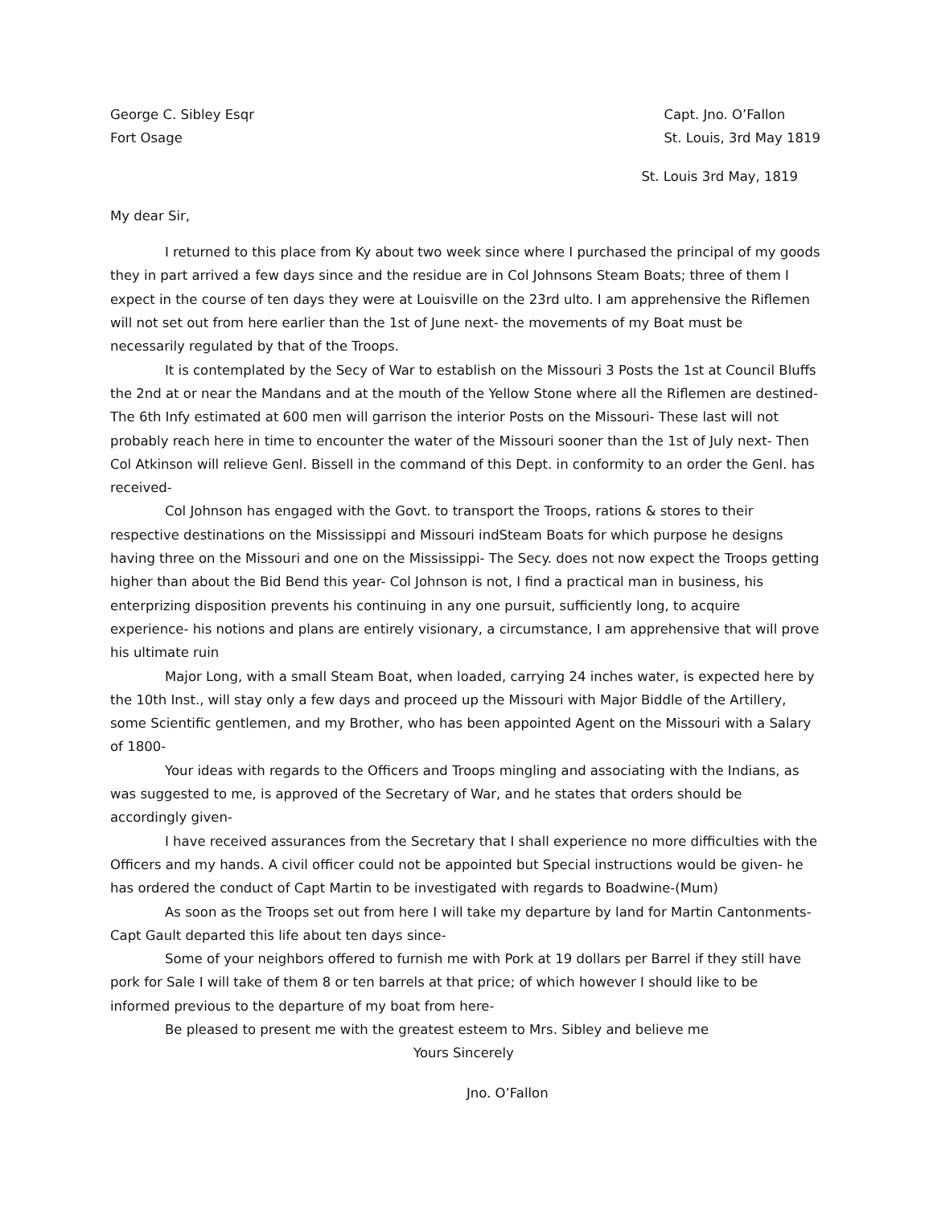George C. Sibley Esqr
Fort Osage
Capt. Jno. O’Fallon
St. Louis, 3rd May 1819
St. Louis 3rd May, 1819
My dear Sir,
I returned to this place from Ky about two week since where I purchased the principal of my goods they in part arrived a few days since and the residue are in Col Johnsons Steam Boats; three of them I expect in the course of ten days they were at Louisville on the 23rd ulto. I am apprehensive the Riflemen will not set out from here earlier than the 1st of June next- the movements of my Boat must be necessarily regulated by that of the Troops.
It is contemplated by the Secy of War to establish on the Missouri 3 Posts the 1st at Council Bluffs the 2nd at or near the Mandans and at the mouth of the Yellow Stone where all the Riflemen are destined- The 6th Infy estimated at 600 men will garrison the interior Posts on the Missouri- These last will not probably reach here in time to encounter the water of the Missouri sooner than the 1st of July next- Then Col Atkinson will relieve Genl. Bissell in the command of this Dept. in conformity to an order the Genl. has received-
Col Johnson has engaged with the Govt. to transport the Troops, rations & stores to their respective destinations on the Mississippi and Missouri indSteam Boats for which purpose he designs having three on the Missouri and one on the Mississippi- The Secy. does not now expect the Troops getting higher than about the Bid Bend this year- Col Johnson is not, I find a practical man in business, his enterprizing disposition prevents his continuing in any one pursuit, sufficiently long, to acquire experience- his notions and plans are entirely visionary, a circumstance, I am apprehensive that will prove his ultimate ruin
Major Long, with a small Steam Boat, when loaded, carrying 24 inches water, is expected here by the 10th Inst., will stay only a few days and proceed up the Missouri with Major Biddle of the Artillery, some Scientific gentlemen, and my Brother, who has been appointed Agent on the Missouri with a Salary of 1800-
Your ideas with regards to the Officers and Troops mingling and associating with the Indians, as was suggested to me, is approved of the Secretary of War, and he states that orders should be accordingly given-
I have received assurances from the Secretary that I shall experience no more difficulties with the Officers and my hands. A civil officer could not be appointed but Special instructions would be given- he has ordered the conduct of Capt Martin to be investigated with regards to Boadwine-(Mum)
As soon as the Troops set out from here I will take my departure by land for Martin Cantonments- Capt Gault departed this life about ten days since-
Some of your neighbors offered to furnish me with Pork at 19 dollars per Barrel if they still have pork for Sale I will take of them 8 or ten barrels at that price; of which however I should like to be informed previous to the departure of my boat from here-
Be pleased to present me with the greatest esteem to Mrs. Sibley and believe me
Yours Sincerely
Jno. O’Fallon